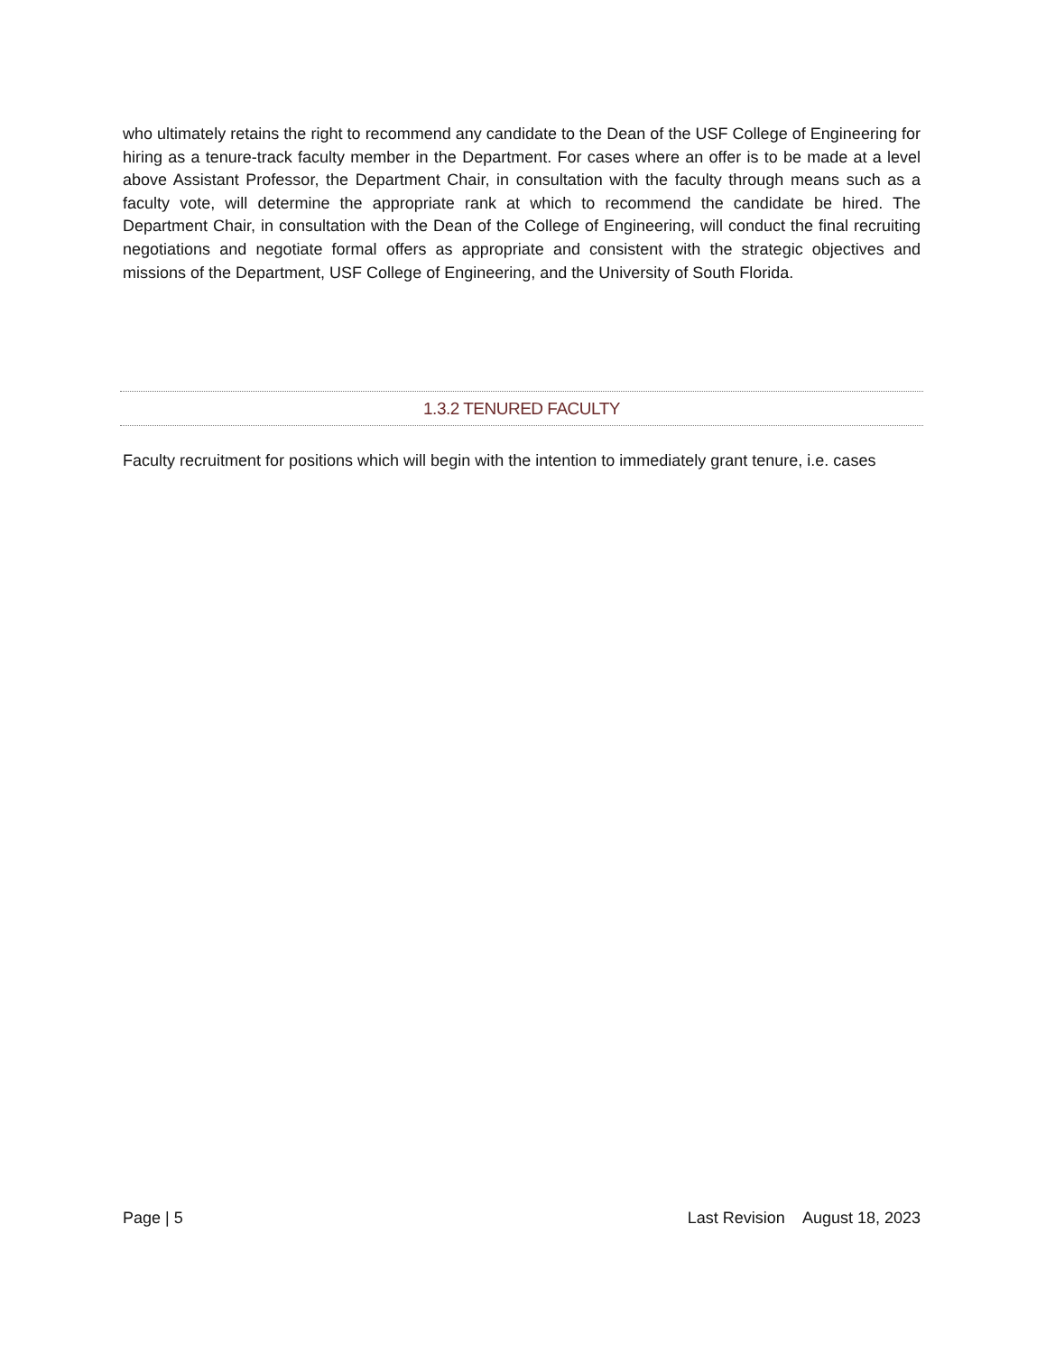who ultimately retains the right to recommend any candidate to the Dean of the USF College of Engineering for hiring as a tenure-track faculty member in the Department. For cases where an offer is to be made at a level above Assistant Professor, the Department Chair, in consultation with the faculty through means such as a faculty vote, will determine the appropriate rank at which to recommend the candidate be hired. The Department Chair, in consultation with the Dean of the College of Engineering, will conduct the final recruiting negotiations and negotiate formal offers as appropriate and consistent with the strategic objectives and missions of the Department, USF College of Engineering, and the University of South Florida.
1.3.2 TENURED FACULTY
Faculty recruitment for positions which will begin with the intention to immediately grant tenure, i.e. cases
Page | 5 Last Revision August 18, 2023